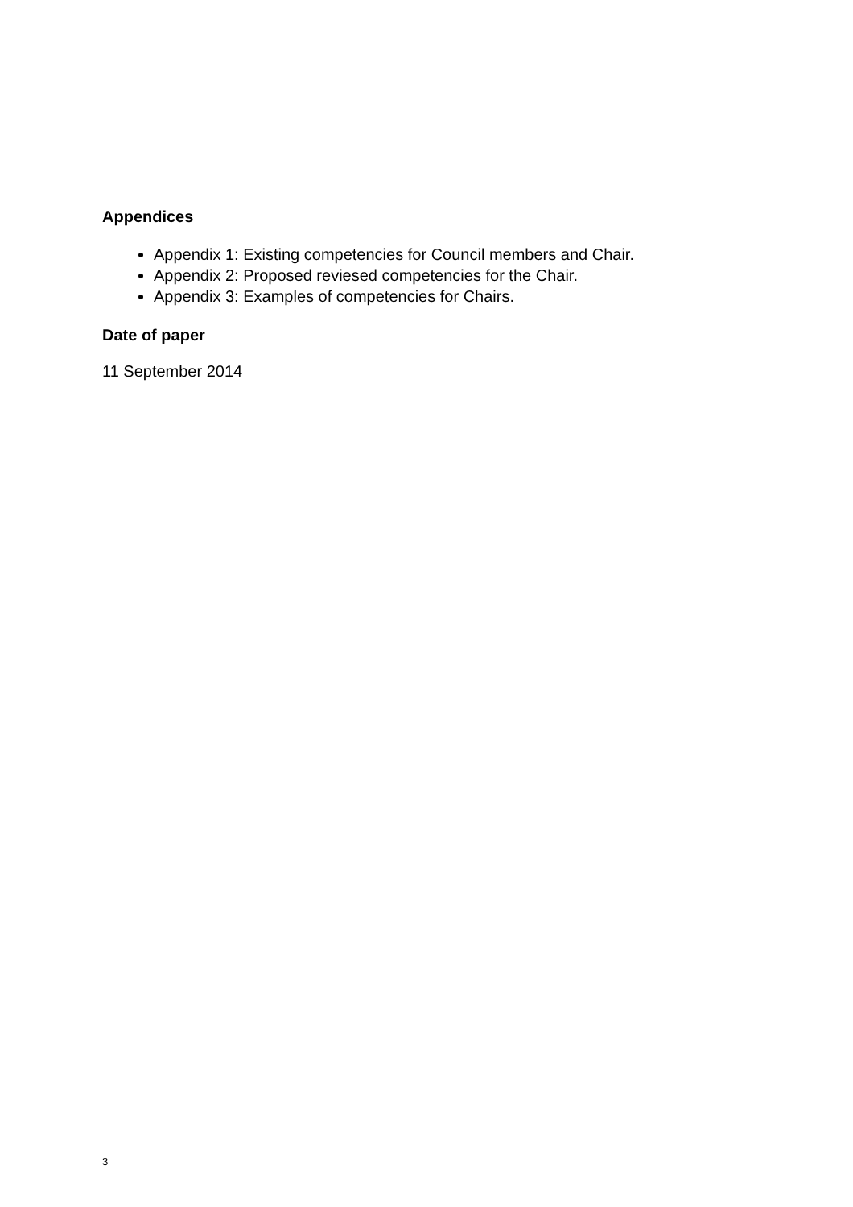Appendices
Appendix 1: Existing competencies for Council members and Chair.
Appendix 2: Proposed reviesed competencies for the Chair.
Appendix 3: Examples of competencies for Chairs.
Date of paper
11 September 2014
3